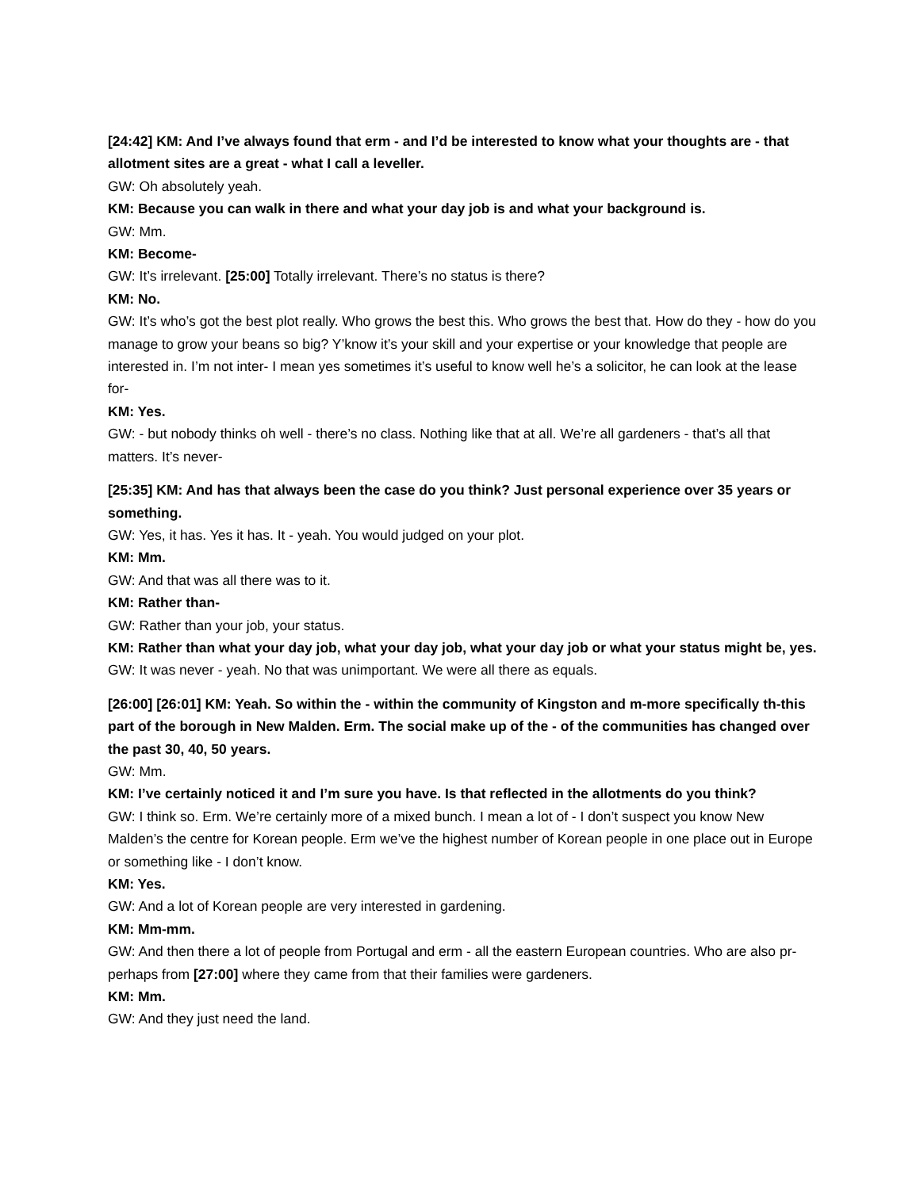[24:42] KM: And I’ve always found that erm - and I’d be interested to know what your thoughts are - that allotment sites are a great - what I call a leveller.
GW: Oh absolutely yeah.
KM: Because you can walk in there and what your day job is and what your background is.
GW: Mm.
KM: Become-
GW: It’s irrelevant. [25:00] Totally irrelevant. There’s no status is there?
KM: No.
GW: It’s who’s got the best plot really. Who grows the best this. Who grows the best that. How do they - how do you manage to grow your beans so big? Y’know it’s your skill and your expertise or your knowledge that people are interested in. I’m not inter- I mean yes sometimes it’s useful to know well he’s a solicitor, he can look at the lease for-
KM: Yes.
GW: - but nobody thinks oh well - there’s no class. Nothing like that at all. We’re all gardeners - that’s all that matters. It’s never-
[25:35] KM: And has that always been the case do you think? Just personal experience over 35 years or something.
GW: Yes, it has. Yes it has. It - yeah. You would judged on your plot.
KM: Mm.
GW: And that was all there was to it.
KM: Rather than-
GW: Rather than your job, your status.
KM: Rather than what your day job, what your day job, what your day job or what your status might be, yes.
GW: It was never - yeah. No that was unimportant. We were all there as equals.
[26:00] [26:01] KM: Yeah. So within the - within the community of Kingston and m-more specifically th-this part of the borough in New Malden. Erm. The social make up of the - of the communities has changed over the past 30, 40, 50 years.
GW: Mm.
KM: I’ve certainly noticed it and I’m sure you have. Is that reflected in the allotments do you think?
GW: I think so. Erm. We’re certainly more of a mixed bunch. I mean a lot of - I don’t suspect you know New Malden’s the centre for Korean people. Erm we’ve the highest number of Korean people in one place out in Europe or something like - I don’t know.
KM: Yes.
GW: And a lot of Korean people are very interested in gardening.
KM: Mm-mm.
GW: And then there a lot of people from Portugal and erm - all the eastern European countries. Who are also pr-perhaps from [27:00] where they came from that their families were gardeners.
KM: Mm.
GW: And they just need the land.